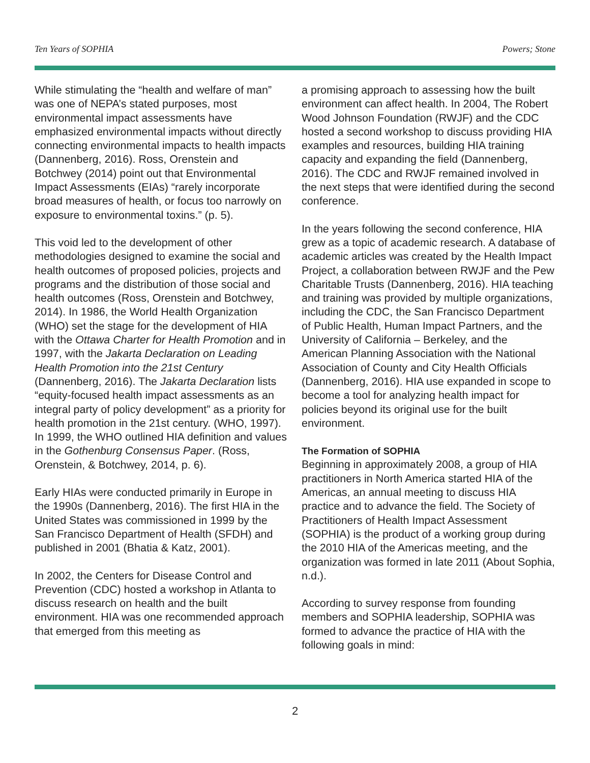Ten Years of SOPHIA Powers; Stone
While stimulating the “health and welfare of man” was one of NEPA’s stated purposes, most environmental impact assessments have emphasized environmental impacts without directly connecting environmental impacts to health impacts (Dannenberg, 2016). Ross, Orenstein and Botchwey (2014) point out that Environmental Impact Assessments (EIAs) “rarely incorporate broad measures of health, or focus too narrowly on exposure to environmental toxins.” (p. 5).
This void led to the development of other methodologies designed to examine the social and health outcomes of proposed policies, projects and programs and the distribution of those social and health outcomes (Ross, Orenstein and Botchwey, 2014). In 1986, the World Health Organization (WHO) set the stage for the development of HIA with the Ottawa Charter for Health Promotion and in 1997, with the Jakarta Declaration on Leading Health Promotion into the 21st Century (Dannenberg, 2016). The Jakarta Declaration lists “equity-focused health impact assessments as an integral party of policy development” as a priority for health promotion in the 21st century. (WHO, 1997). In 1999, the WHO outlined HIA definition and values in the Gothenburg Consensus Paper. (Ross, Orenstein, & Botchwey, 2014, p. 6).
Early HIAs were conducted primarily in Europe in the 1990s (Dannenberg, 2016). The first HIA in the United States was commissioned in 1999 by the San Francisco Department of Health (SFDH) and published in 2001 (Bhatia & Katz, 2001).
In 2002, the Centers for Disease Control and Prevention (CDC) hosted a workshop in Atlanta to discuss research on health and the built environment. HIA was one recommended approach that emerged from this meeting as
a promising approach to assessing how the built environment can affect health. In 2004, The Robert Wood Johnson Foundation (RWJF) and the CDC hosted a second workshop to discuss providing HIA examples and resources, building HIA training capacity and expanding the field (Dannenberg, 2016). The CDC and RWJF remained involved in the next steps that were identified during the second conference.
In the years following the second conference, HIA grew as a topic of academic research. A database of academic articles was created by the Health Impact Project, a collaboration between RWJF and the Pew Charitable Trusts (Dannenberg, 2016). HIA teaching and training was provided by multiple organizations, including the CDC, the San Francisco Department of Public Health, Human Impact Partners, and the University of California – Berkeley, and the American Planning Association with the National Association of County and City Health Officials (Dannenberg, 2016). HIA use expanded in scope to become a tool for analyzing health impact for policies beyond its original use for the built environment.
The Formation of SOPHIA
Beginning in approximately 2008, a group of HIA practitioners in North America started HIA of the Americas, an annual meeting to discuss HIA practice and to advance the field. The Society of Practitioners of Health Impact Assessment (SOPHIA) is the product of a working group during the 2010 HIA of the Americas meeting, and the organization was formed in late 2011 (About Sophia, n.d.).
According to survey response from founding members and SOPHIA leadership, SOPHIA was formed to advance the practice of HIA with the following goals in mind:
2